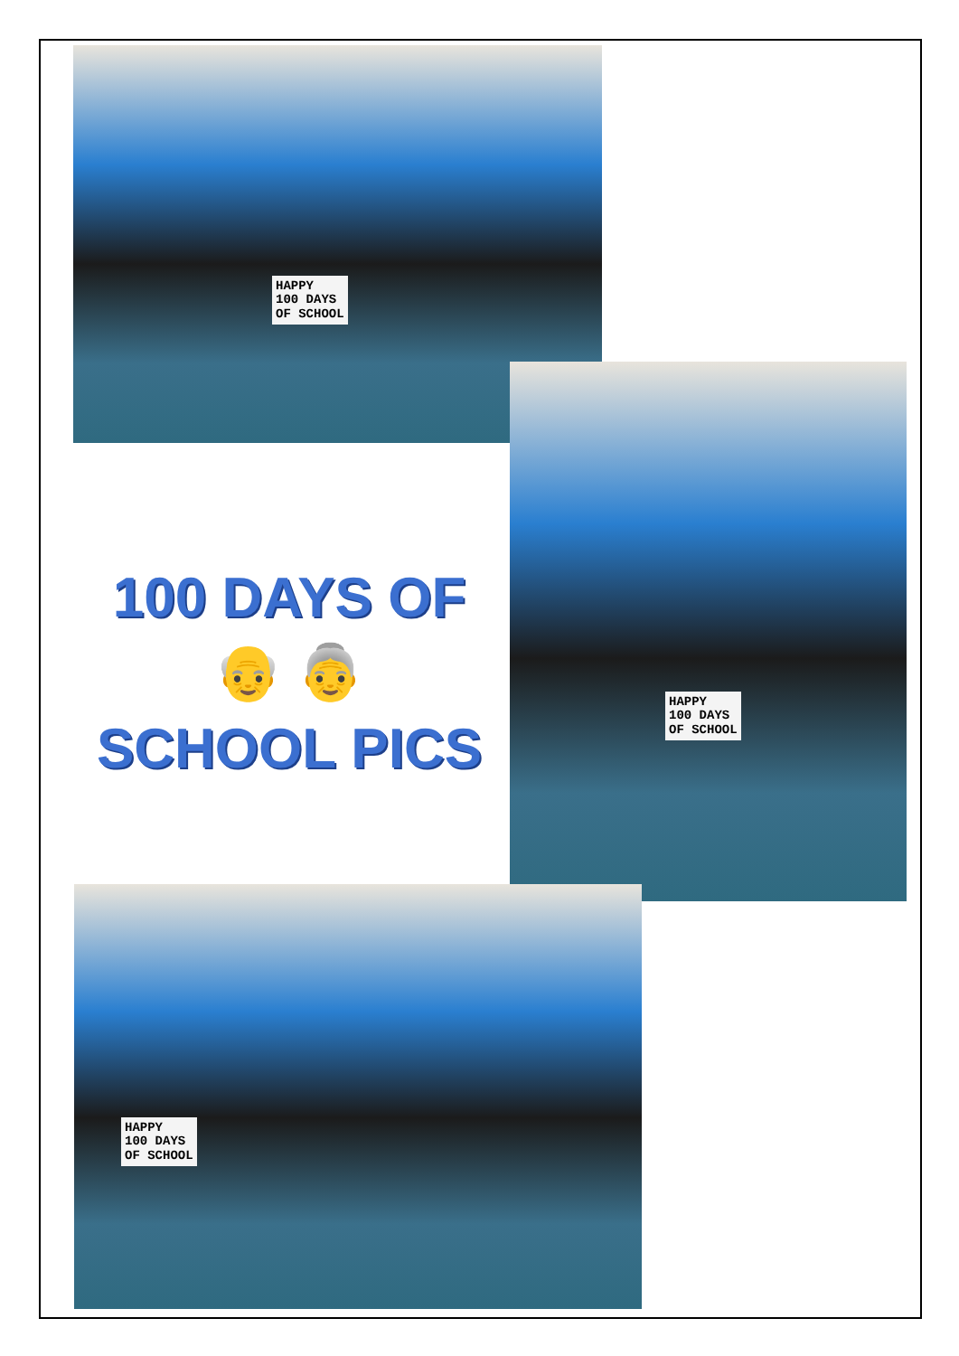HAPPY
100 DAYS
OF SCHOOL
HAPPY
100 DAYS
OF SCHOOL
100 DAYS OF
👴 👵
SCHOOL PICS
HAPPY
100 DAYS
OF SCHOOL